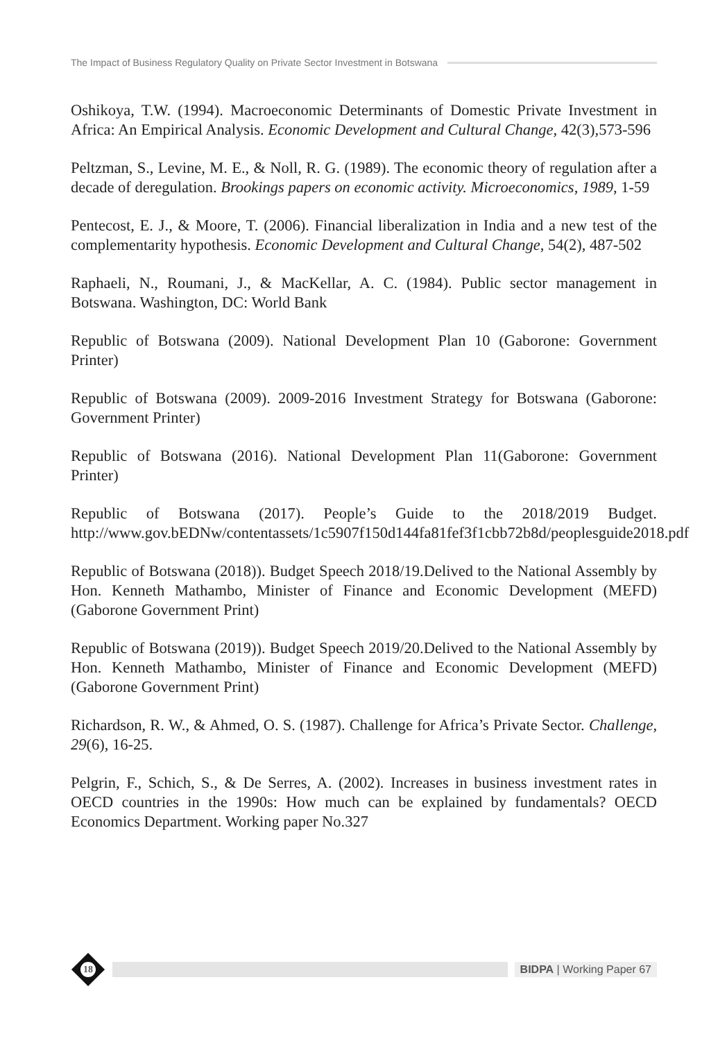The Impact of Business Regulatory Quality on Private Sector Investment in Botswana
Oshikoya, T.W. (1994). Macroeconomic Determinants of Domestic Private Investment in Africa: An Empirical Analysis. Economic Development and Cultural Change, 42(3),573-596
Peltzman, S., Levine, M. E., & Noll, R. G. (1989). The economic theory of regulation after a decade of deregulation. Brookings papers on economic activity. Microeconomics, 1989, 1-59
Pentecost, E. J., & Moore, T. (2006). Financial liberalization in India and a new test of the complementarity hypothesis. Economic Development and Cultural Change, 54(2), 487-502
Raphaeli, N., Roumani, J., & MacKellar, A. C. (1984). Public sector management in Botswana. Washington, DC: World Bank
Republic of Botswana (2009). National Development Plan 10 (Gaborone: Government Printer)
Republic of Botswana (2009). 2009-2016 Investment Strategy for Botswana (Gaborone: Government Printer)
Republic of Botswana (2016). National Development Plan 11(Gaborone: Government Printer)
Republic of Botswana (2017). People’s Guide to the 2018/2019 Budget. http://www.gov.bEDNw/contentassets/1c5907f150d144fa81fef3f1cbb72b8d/peoplesguide2018.pdf
Republic of Botswana (2018)). Budget Speech 2018/19.Delived to the National Assembly by Hon. Kenneth Mathambo, Minister of Finance and Economic Development (MEFD) (Gaborone Government Print)
Republic of Botswana (2019)). Budget Speech 2019/20.Delived to the National Assembly by Hon. Kenneth Mathambo, Minister of Finance and Economic Development (MEFD) (Gaborone Government Print)
Richardson, R. W., & Ahmed, O. S. (1987). Challenge for Africa’s Private Sector. Challenge, 29(6), 16-25.
Pelgrin, F., Schich, S., & De Serres, A. (2002). Increases in business investment rates in OECD countries in the 1990s: How much can be explained by fundamentals? OECD Economics Department. Working paper No.327
18
BIDPA | Working Paper 67